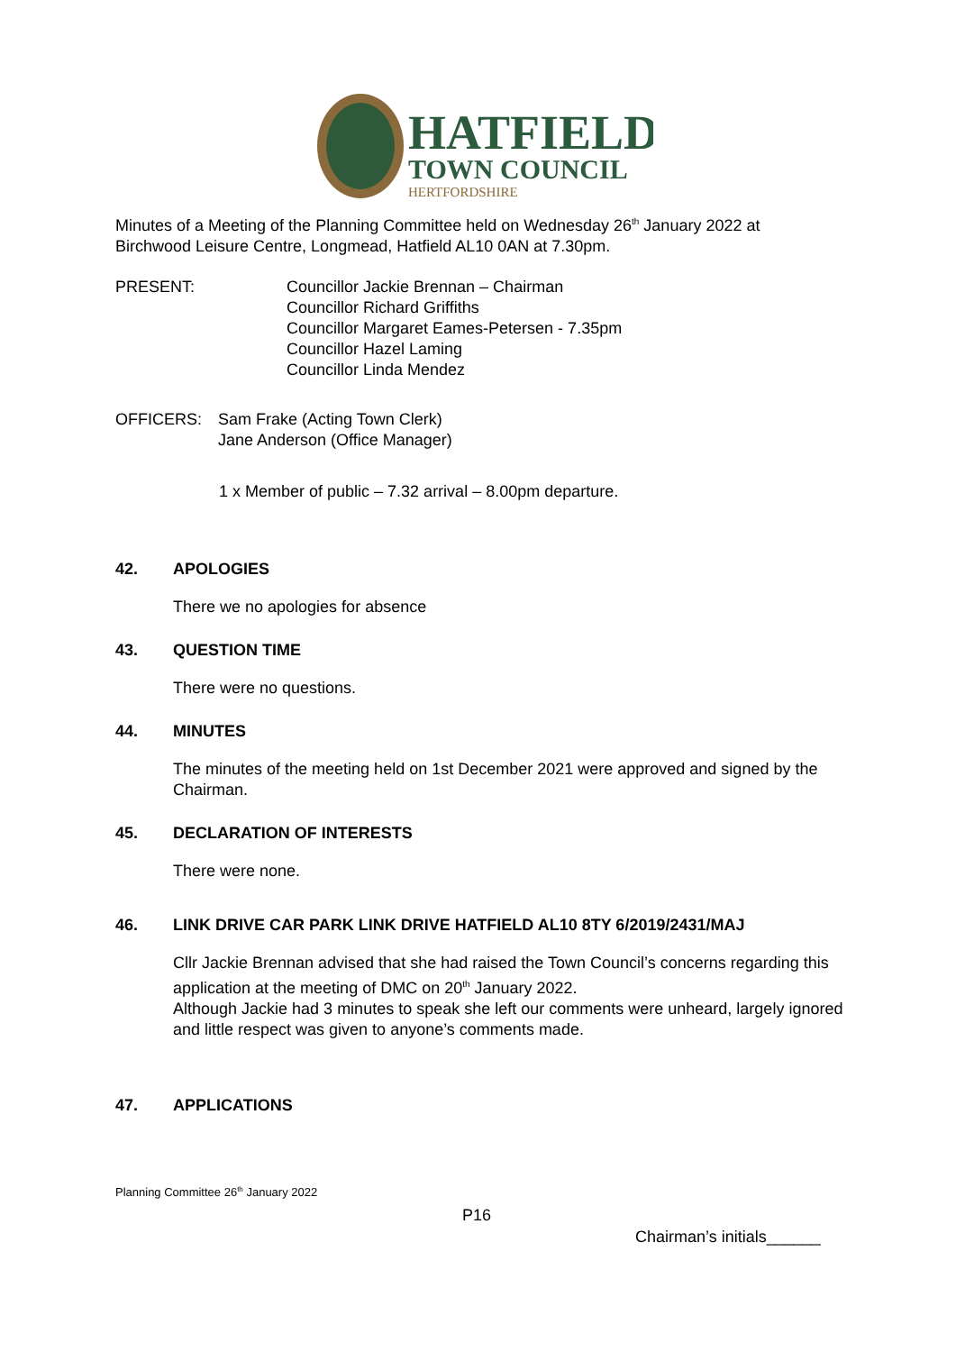HATFIELD
TOWN COUNCIL
HERTFORDSHIRE
Minutes of a Meeting of the Planning Committee held on Wednesday 26<sup>th</sup> January 2022 at Birchwood Leisure Centre, Longmead, Hatfield AL10 0AN at 7.30pm.
PRESENT: Councillor Jackie Brennan – Chairman
Councillor Richard Griffiths
Councillor Margaret Eames-Petersen - 7.35pm
Councillor Hazel Laming
Councillor Linda Mendez
OFFICERS: Sam Frake (Acting Town Clerk)
Jane Anderson (Office Manager)
1 x Member of public – 7.32 arrival – 8.00pm departure.
42. APOLOGIES
There we no apologies for absence
43. QUESTION TIME
There were no questions.
44. MINUTES
The minutes of the meeting held on 1st December 2021 were approved and signed by the Chairman.
45. DECLARATION OF INTERESTS
There were none.
46. LINK DRIVE CAR PARK LINK DRIVE HATFIELD AL10 8TY 6/2019/2431/MAJ
Cllr Jackie Brennan advised that she had raised the Town Council’s concerns regarding this application at the meeting of DMC on 20<sup>th</sup> January 2022.
Although Jackie had 3 minutes to speak she left our comments were unheard, largely ignored and little respect was given to anyone’s comments made.
47. APPLICATIONS
Planning Committee 26<sup>th</sup> January 2022
P16
Chairman’s initials______